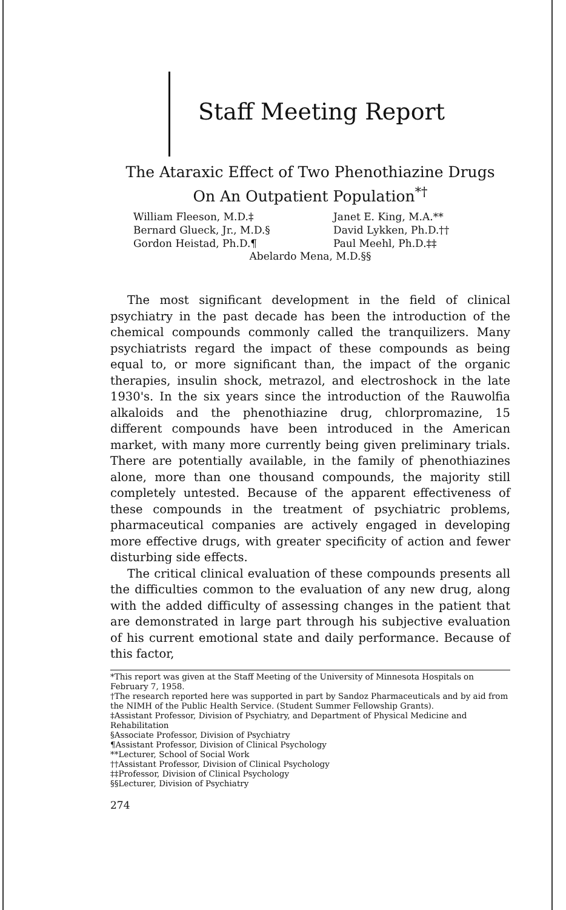Staff Meeting Report
The Ataraxic Effect of Two Phenothiazine Drugs
On An Outpatient Population<sup>*†</sup>
William Fleeson, M.D.‡
Janet E. King, M.A.**
Bernard Glueck, Jr., M.D.§
David Lykken, Ph.D.††
Gordon Heistad, Ph.D.¶
Paul Meehl, Ph.D.‡‡
Abelardo Mena, M.D.§§
The most significant development in the field of clinical psychiatry in the past decade has been the introduction of the chemical compounds commonly called the tranquilizers. Many psychiatrists regard the impact of these compounds as being equal to, or more significant than, the impact of the organic therapies, insulin shock, metrazol, and electroshock in the late 1930's. In the six years since the introduction of the Rauwolfia alkaloids and the phenothiazine drug, chlorpromazine, 15 different compounds have been introduced in the American market, with many more currently being given preliminary trials. There are potentially available, in the family of phenothiazines alone, more than one thousand compounds, the majority still completely untested. Because of the apparent effectiveness of these compounds in the treatment of psychiatric problems, pharmaceutical companies are actively engaged in developing more effective drugs, with greater specificity of action and fewer disturbing side effects.
The critical clinical evaluation of these compounds presents all the difficulties common to the evaluation of any new drug, along with the added difficulty of assessing changes in the patient that are demonstrated in large part through his subjective evaluation of his current emotional state and daily performance. Because of this factor,
*This report was given at the Staff Meeting of the University of Minnesota Hospitals on February 7, 1958.
†The research reported here was supported in part by Sandoz Pharmaceuticals and by aid from the NIMH of the Public Health Service. (Student Summer Fellowship Grants).
‡Assistant Professor, Division of Psychiatry, and Department of Physical Medicine and Rehabilitation
§Associate Professor, Division of Psychiatry
¶Assistant Professor, Division of Clinical Psychology
**Lecturer, School of Social Work
††Assistant Professor, Division of Clinical Psychology
‡‡Professor, Division of Clinical Psychology
§§Lecturer, Division of Psychiatry
274